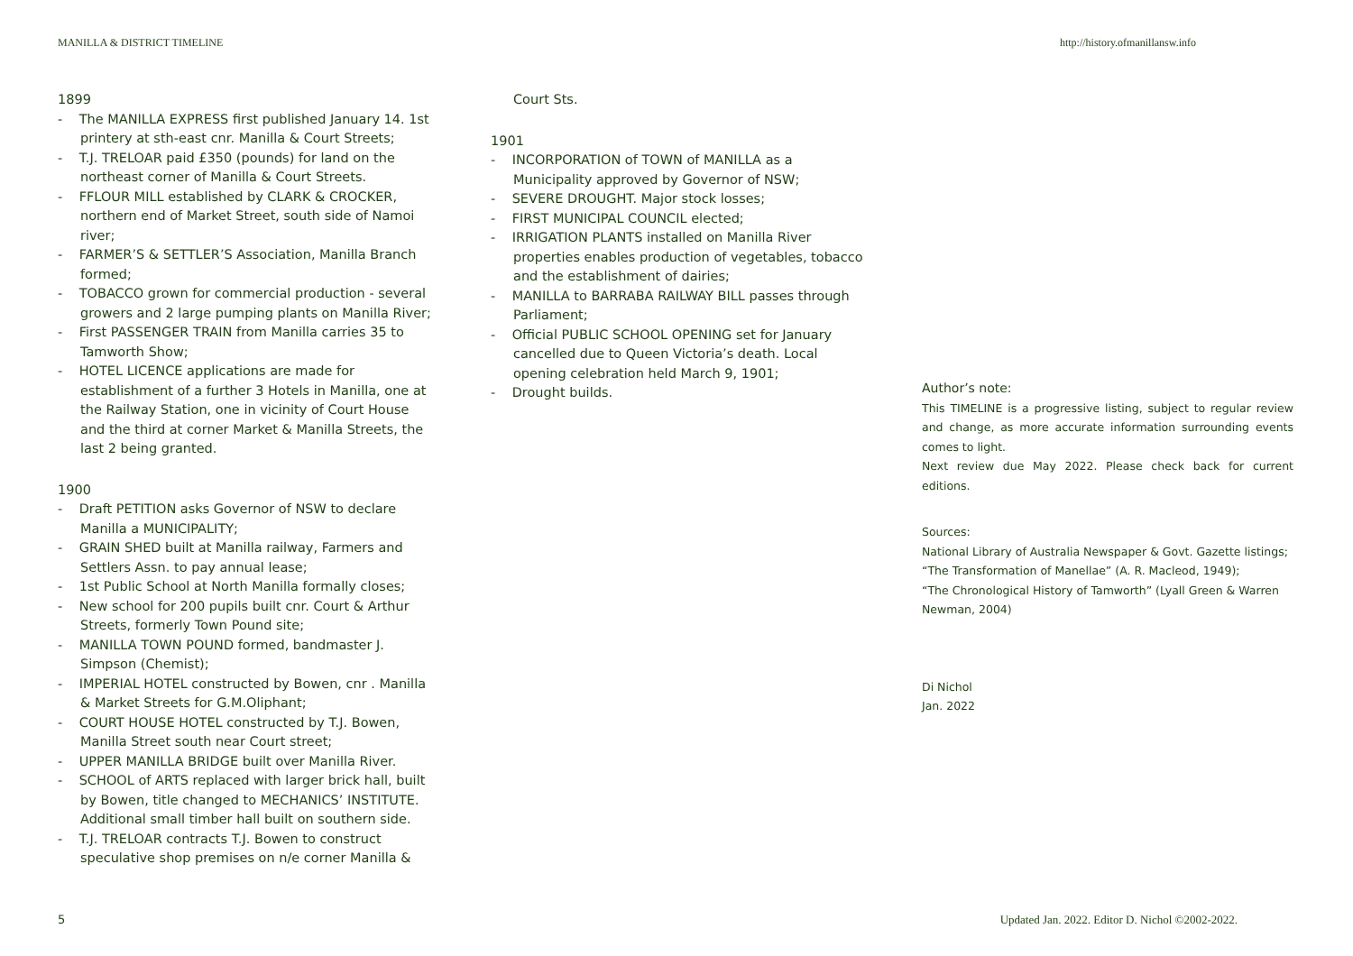MANILLA & DISTRICT TIMELINE http://history.ofmanillansw.info
1899
- The MANILLA EXPRESS first published January 14. 1st printery at sth-east cnr. Manilla & Court Streets;
- T.J. TRELOAR paid £350 (pounds) for land on the northeast corner of Manilla & Court Streets.
- FFLOUR MILL established by CLARK & CROCKER, northern end of Market Street, south side of Namoi river;
- FARMER’S & SETTLER’S Association, Manilla Branch formed;
- TOBACCO grown for commercial production - several growers and 2 large pumping plants on Manilla River;
- First PASSENGER TRAIN from Manilla carries 35 to Tamworth Show;
- HOTEL LICENCE applications are made for establishment of a further 3 Hotels in Manilla, one at the Railway Station, one in vicinity of Court House and the third at corner Market & Manilla Streets, the last 2 being granted.
1900
- Draft PETITION asks Governor of NSW to declare Manilla a MUNICIPALITY;
- GRAIN SHED built at Manilla railway, Farmers and Settlers Assn. to pay annual lease;
- 1st Public School at North Manilla formally closes;
- New school for 200 pupils built cnr. Court & Arthur Streets, formerly Town Pound site;
- MANILLA TOWN POUND formed, bandmaster J. Simpson (Chemist);
- IMPERIAL HOTEL constructed by Bowen, cnr . Manilla & Market Streets for G.M.Oliphant;
- COURT HOUSE HOTEL constructed by T.J. Bowen, Manilla Street south near Court street;
- UPPER MANILLA BRIDGE built over Manilla River.
- SCHOOL of ARTS replaced with larger brick hall, built by Bowen, title changed to MECHANICS’ INSTITUTE. Additional small timber hall built on southern side.
- T.J. TRELOAR contracts T.J. Bowen to construct speculative shop premises on n/e corner Manilla &
Court Sts.
1901
- INCORPORATION of TOWN of MANILLA as a Municipality approved by Governor of NSW;
- SEVERE DROUGHT. Major stock losses;
- FIRST MUNICIPAL COUNCIL elected;
- IRRIGATION PLANTS installed on Manilla River properties enables production of vegetables, tobacco and the establishment of dairies;
- MANILLA to BARRABA RAILWAY BILL passes through Parliament;
- Official PUBLIC SCHOOL OPENING set for January cancelled due to Queen Victoria’s death. Local opening celebration held March 9, 1901;
- Drought builds.
Author’s note:
This TIMELINE is a progressive listing, subject to regular review and change, as more accurate information surrounding events comes to light.
Next review due May 2022. Please check back for current editions.
Sources:
National Library of Australia Newspaper & Govt. Gazette listings;
“The Transformation of Manellae” (A. R. Macleod, 1949);
“The Chronological History of Tamworth” (Lyall Green & Warren Newman, 2004)
Di Nichol
Jan. 2022
5 Updated Jan. 2022. Editor D. Nichol ©2002-2022.